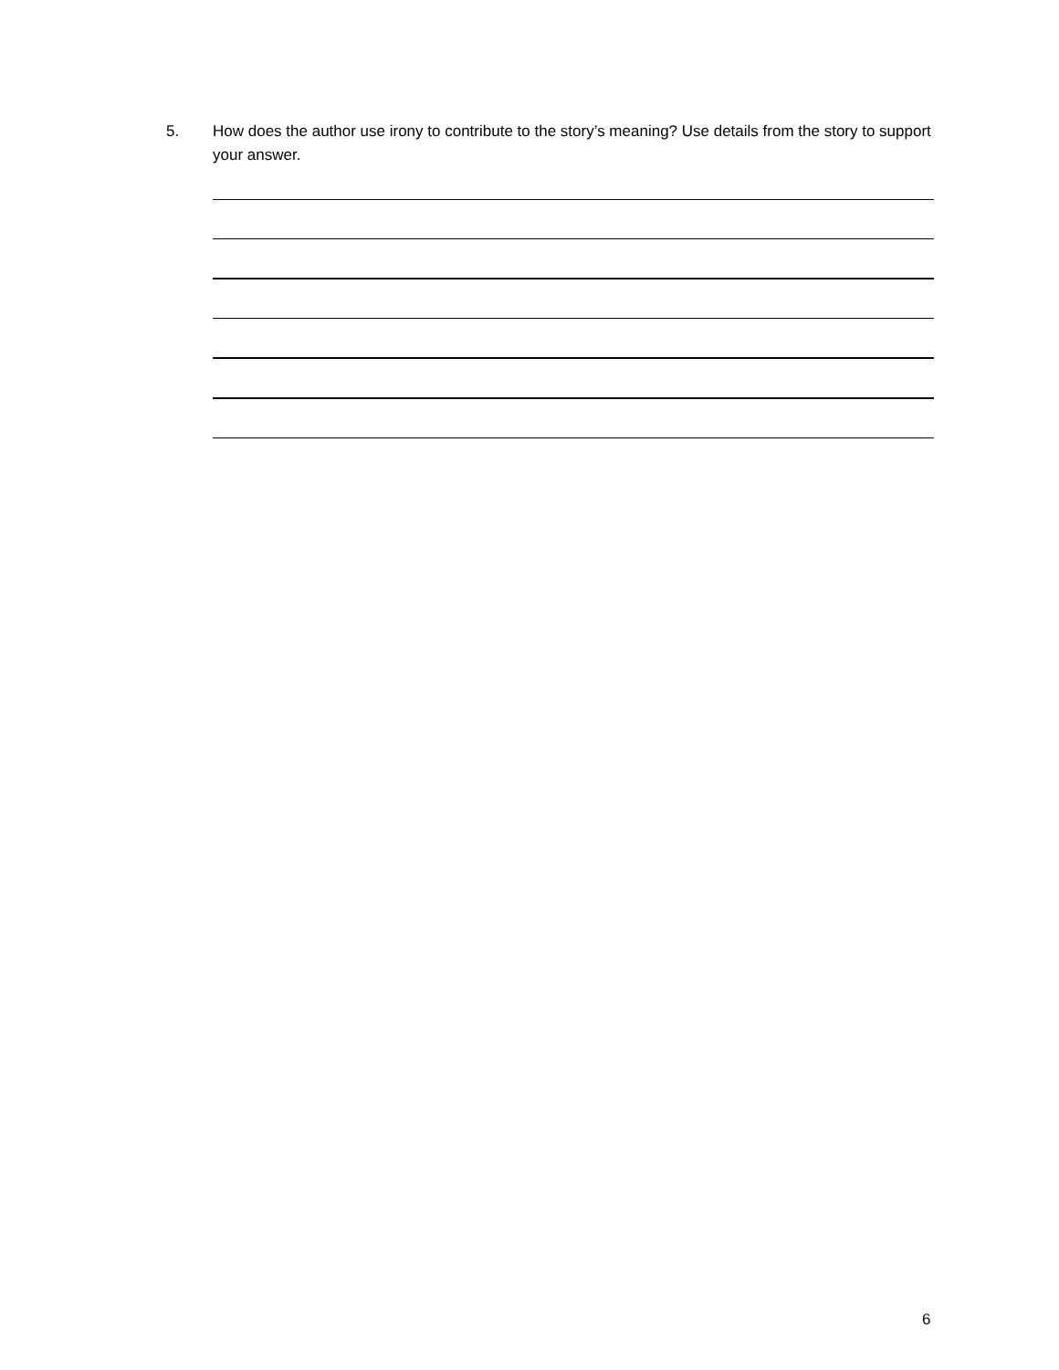5. How does the author use irony to contribute to the story’s meaning? Use details from the story to support your answer.
6